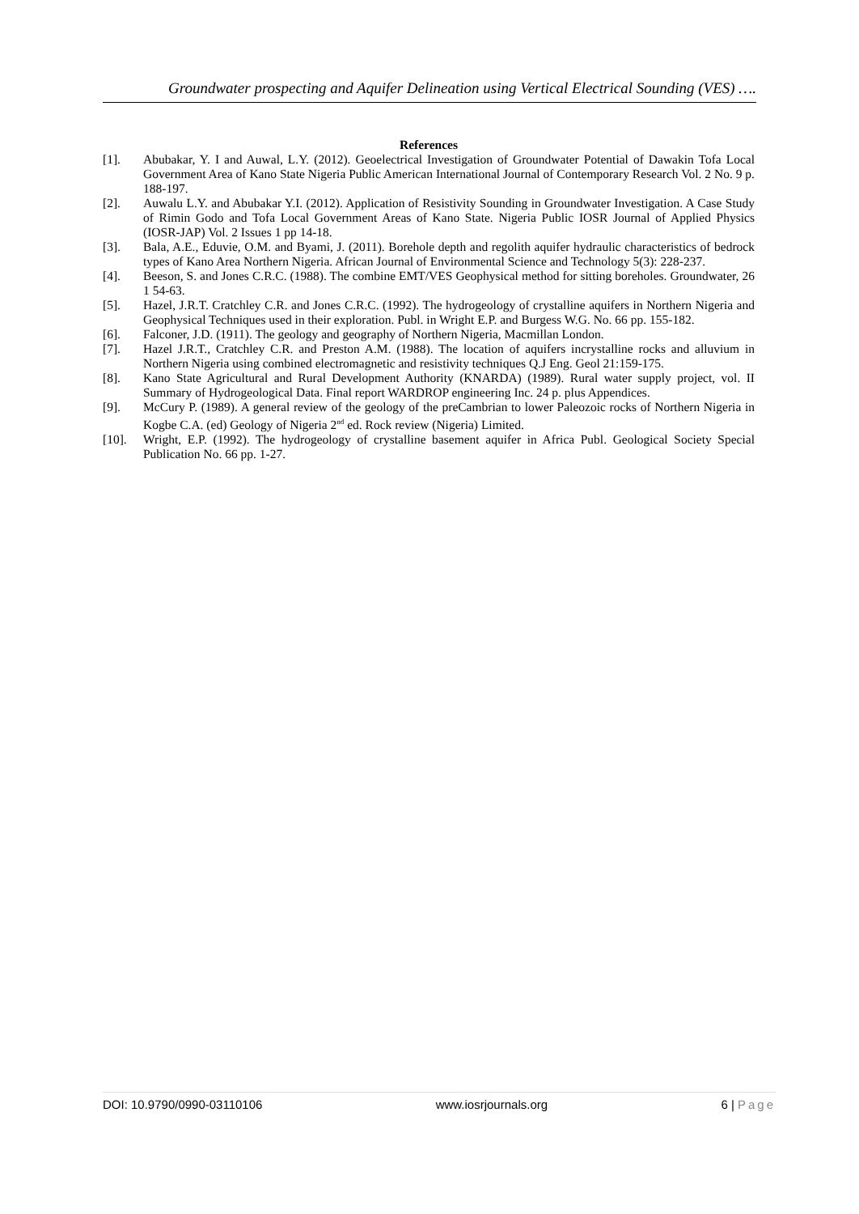Groundwater prospecting and Aquifer Delineation using Vertical Electrical Sounding (VES) ….
References
[1]. Abubakar, Y. I and Auwal, L.Y. (2012). Geoelectrical Investigation of Groundwater Potential of Dawakin Tofa Local Government Area of Kano State Nigeria Public American International Journal of Contemporary Research Vol. 2 No. 9 p. 188-197.
[2]. Auwalu L.Y. and Abubakar Y.I. (2012). Application of Resistivity Sounding in Groundwater Investigation. A Case Study of Rimin Godo and Tofa Local Government Areas of Kano State. Nigeria Public IOSR Journal of Applied Physics (IOSR-JAP) Vol. 2 Issues 1 pp 14-18.
[3]. Bala, A.E., Eduvie, O.M. and Byami, J. (2011). Borehole depth and regolith aquifer hydraulic characteristics of bedrock types of Kano Area Northern Nigeria. African Journal of Environmental Science and Technology 5(3): 228-237.
[4]. Beeson, S. and Jones C.R.C. (1988). The combine EMT/VES Geophysical method for sitting boreholes. Groundwater, 26 1 54-63.
[5]. Hazel, J.R.T. Cratchley C.R. and Jones C.R.C. (1992). The hydrogeology of crystalline aquifers in Northern Nigeria and Geophysical Techniques used in their exploration. Publ. in Wright E.P. and Burgess W.G. No. 66 pp. 155-182.
[6]. Falconer, J.D. (1911). The geology and geography of Northern Nigeria, Macmillan London.
[7]. Hazel J.R.T., Cratchley C.R. and Preston A.M. (1988). The location of aquifers incrystalline rocks and alluvium in Northern Nigeria using combined electromagnetic and resistivity techniques Q.J Eng. Geol 21:159-175.
[8]. Kano State Agricultural and Rural Development Authority (KNARDA) (1989). Rural water supply project, vol. II Summary of Hydrogeological Data. Final report WARDROP engineering Inc. 24 p. plus Appendices.
[9]. McCury P. (1989). A general review of the geology of the preCambrian to lower Paleozoic rocks of Northern Nigeria in Kogbe C.A. (ed) Geology of Nigeria 2<sup>nd</sup> ed. Rock review (Nigeria) Limited.
[10]. Wright, E.P. (1992). The hydrogeology of crystalline basement aquifer in Africa Publ. Geological Society Special Publication No. 66 pp. 1-27.
DOI: 10.9790/0990-03110106 www.iosrjournals.org 6 | Page